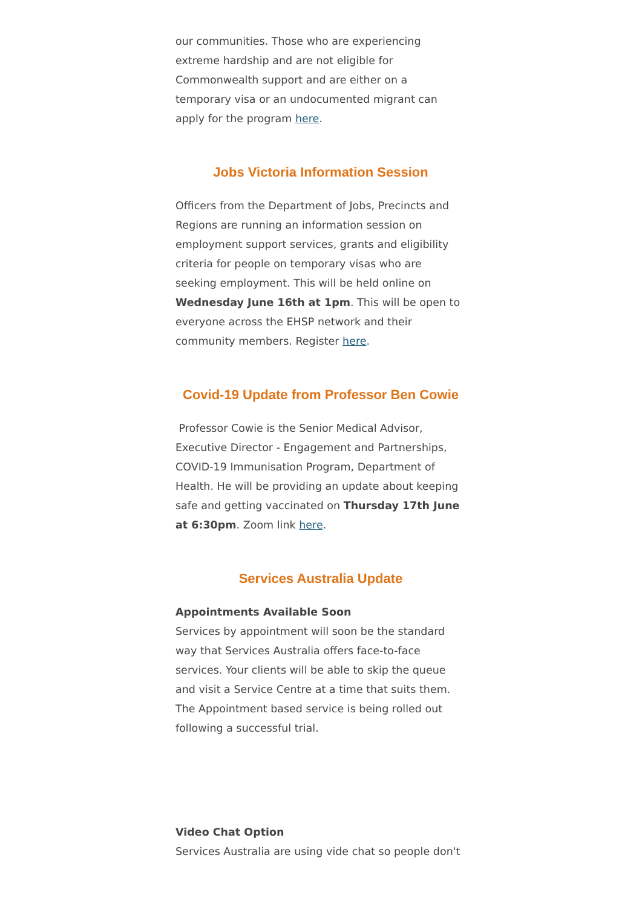our communities. Those who are experiencing extreme hardship and are not eligible for Commonwealth support and are either on a temporary visa or an undocumented migrant can apply for the program here.
Jobs Victoria Information Session
Officers from the Department of Jobs, Precincts and Regions are running an information session on employment support services, grants and eligibility criteria for people on temporary visas who are seeking employment. This will be held online on Wednesday June 16th at 1pm. This will be open to everyone across the EHSP network and their community members. Register here.
Covid-19 Update from Professor Ben Cowie
Professor Cowie is the Senior Medical Advisor, Executive Director - Engagement and Partnerships, COVID-19 Immunisation Program, Department of Health. He will be providing an update about keeping safe and getting vaccinated on Thursday 17th June at 6:30pm. Zoom link here.
Services Australia Update
Appointments Available Soon
Services by appointment will soon be the standard way that Services Australia offers face-to-face services. Your clients will be able to skip the queue and visit a Service Centre at a time that suits them. The Appointment based service is being rolled out following a successful trial.
Video Chat Option
Services Australia are using vide chat so people don't